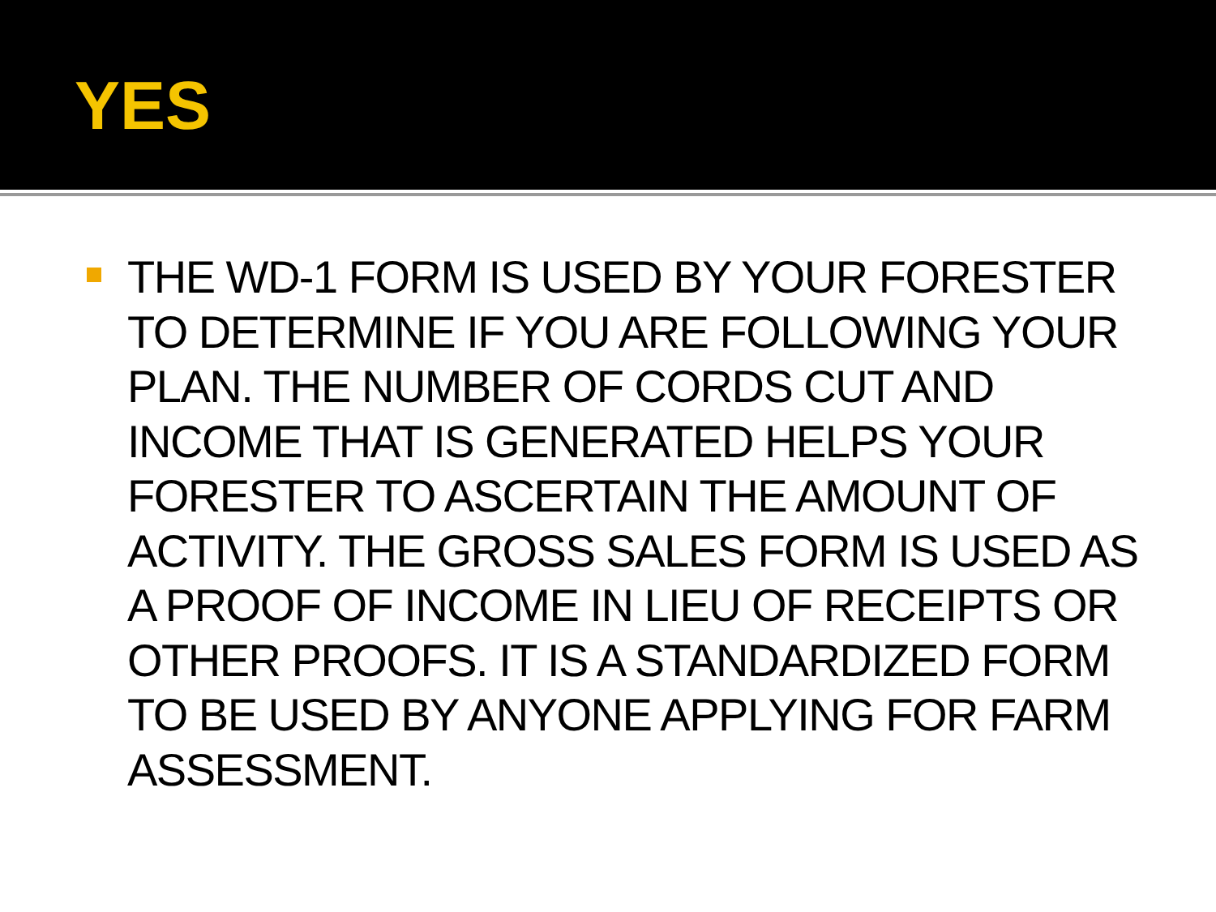YES
THE WD-1 FORM IS USED BY YOUR FORESTER TO DETERMINE IF YOU ARE FOLLOWING YOUR PLAN. THE NUMBER OF CORDS CUT AND INCOME THAT IS GENERATED HELPS YOUR FORESTER TO ASCERTAIN THE AMOUNT OF ACTIVITY. THE GROSS SALES FORM IS USED AS A PROOF OF INCOME IN LIEU OF RECEIPTS OR OTHER PROOFS. IT IS A STANDARDIZED FORM TO BE USED BY ANYONE APPLYING FOR FARM ASSESSMENT.